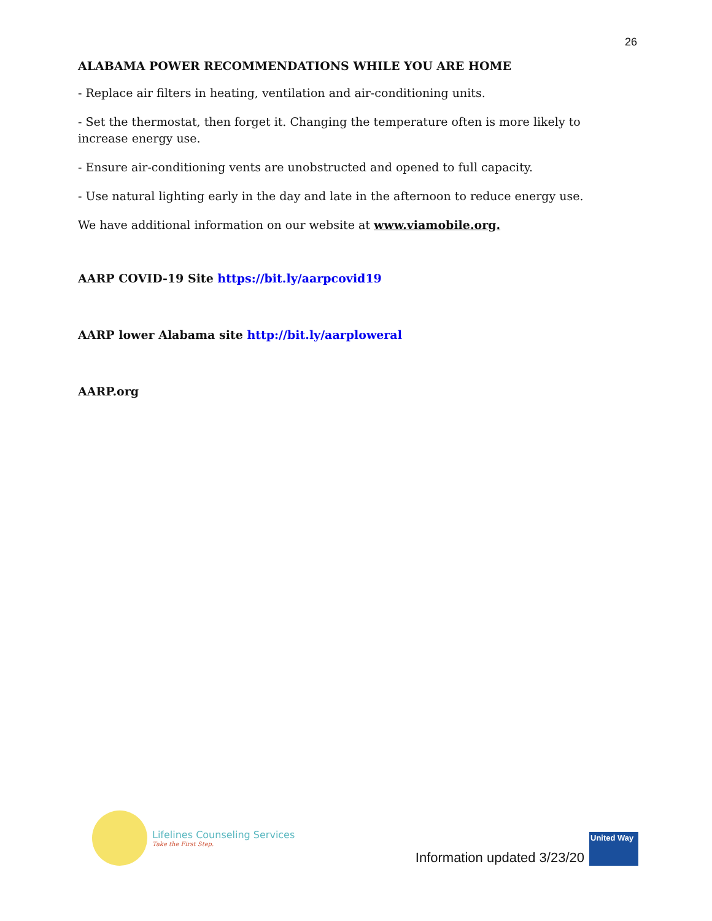26
ALABAMA POWER RECOMMENDATIONS WHILE YOU ARE HOME
- Replace air filters in heating, ventilation and air-conditioning units.
- Set the thermostat, then forget it. Changing the temperature often is more likely to increase energy use.
- Ensure air-conditioning vents are unobstructed and opened to full capacity.
- Use natural lighting early in the day and late in the afternoon to reduce energy use.
We have additional information on our website at www.viamobile.org.
AARP COVID-19 Site https://bit.ly/aarpcovid19
AARP lower Alabama site http://bit.ly/aarploweral
AARP.org
Lifelines Counseling Services
Take the First Step.
Information updated 3/23/20
United Way